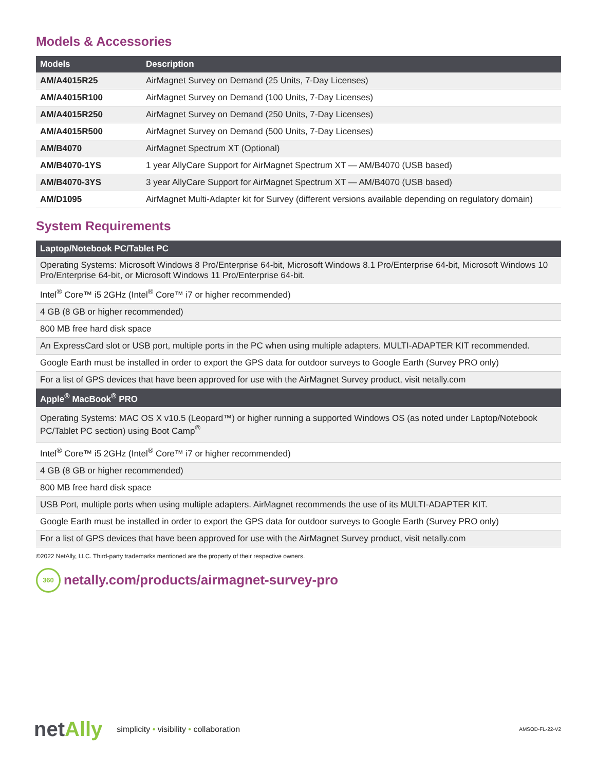Models & Accessories
| Models | Description |
| --- | --- |
| AM/A4015R25 | AirMagnet Survey on Demand (25 Units, 7-Day Licenses) |
| AM/A4015R100 | AirMagnet Survey on Demand (100 Units, 7-Day Licenses) |
| AM/A4015R250 | AirMagnet Survey on Demand (250 Units, 7-Day Licenses) |
| AM/A4015R500 | AirMagnet Survey on Demand (500 Units, 7-Day Licenses) |
| AM/B4070 | AirMagnet Spectrum XT (Optional) |
| AM/B4070-1YS | 1 year AllyCare Support for AirMagnet Spectrum XT — AM/B4070 (USB based) |
| AM/B4070-3YS | 3 year AllyCare Support for AirMagnet Spectrum XT — AM/B4070 (USB based) |
| AM/D1095 | AirMagnet Multi-Adapter kit for Survey (different versions available depending on regulatory domain) |
System Requirements
| Laptop/Notebook PC/Tablet PC |
| --- |
| Operating Systems: Microsoft Windows 8 Pro/Enterprise 64-bit, Microsoft Windows 8.1 Pro/Enterprise 64-bit, Microsoft Windows 10 Pro/Enterprise 64-bit, or Microsoft Windows 11 Pro/Enterprise 64-bit. |
| Intel<sup>®</sup> Core™ i5 2GHz (Intel<sup>®</sup> Core™ i7 or higher recommended) |
| 4 GB (8 GB or higher recommended) |
| 800 MB free hard disk space |
| An ExpressCard slot or USB port, multiple ports in the PC when using multiple adapters. MULTI-ADAPTER KIT recommended. |
| Google Earth must be installed in order to export the GPS data for outdoor surveys to Google Earth (Survey PRO only) |
| For a list of GPS devices that have been approved for use with the AirMagnet Survey product, visit netally.com |
| Apple<sup>®</sup> MacBook<sup>®</sup> PRO |
| Operating Systems: MAC OS X v10.5 (Leopard™) or higher running a supported Windows OS (as noted under Laptop/Notebook PC/Tablet PC section) using Boot Camp<sup>®</sup> |
| Intel<sup>®</sup> Core™ i5 2GHz (Intel<sup>®</sup> Core™ i7 or higher recommended) |
| 4 GB (8 GB or higher recommended) |
| 800 MB free hard disk space |
| USB Port, multiple ports when using multiple adapters. AirMagnet recommends the use of its MULTI-ADAPTER KIT. |
| Google Earth must be installed in order to export the GPS data for outdoor surveys to Google Earth (Survey PRO only) |
| For a list of GPS devices that have been approved for use with the AirMagnet Survey product, visit netally.com |
©2022 NetAlly, LLC. Third-party trademarks mentioned are the property of their respective owners.
360
netally.com/products/airmagnet-survey-pro
netAlly
simplicity • visibility • collaboration
AMSOD-FL-22-V2